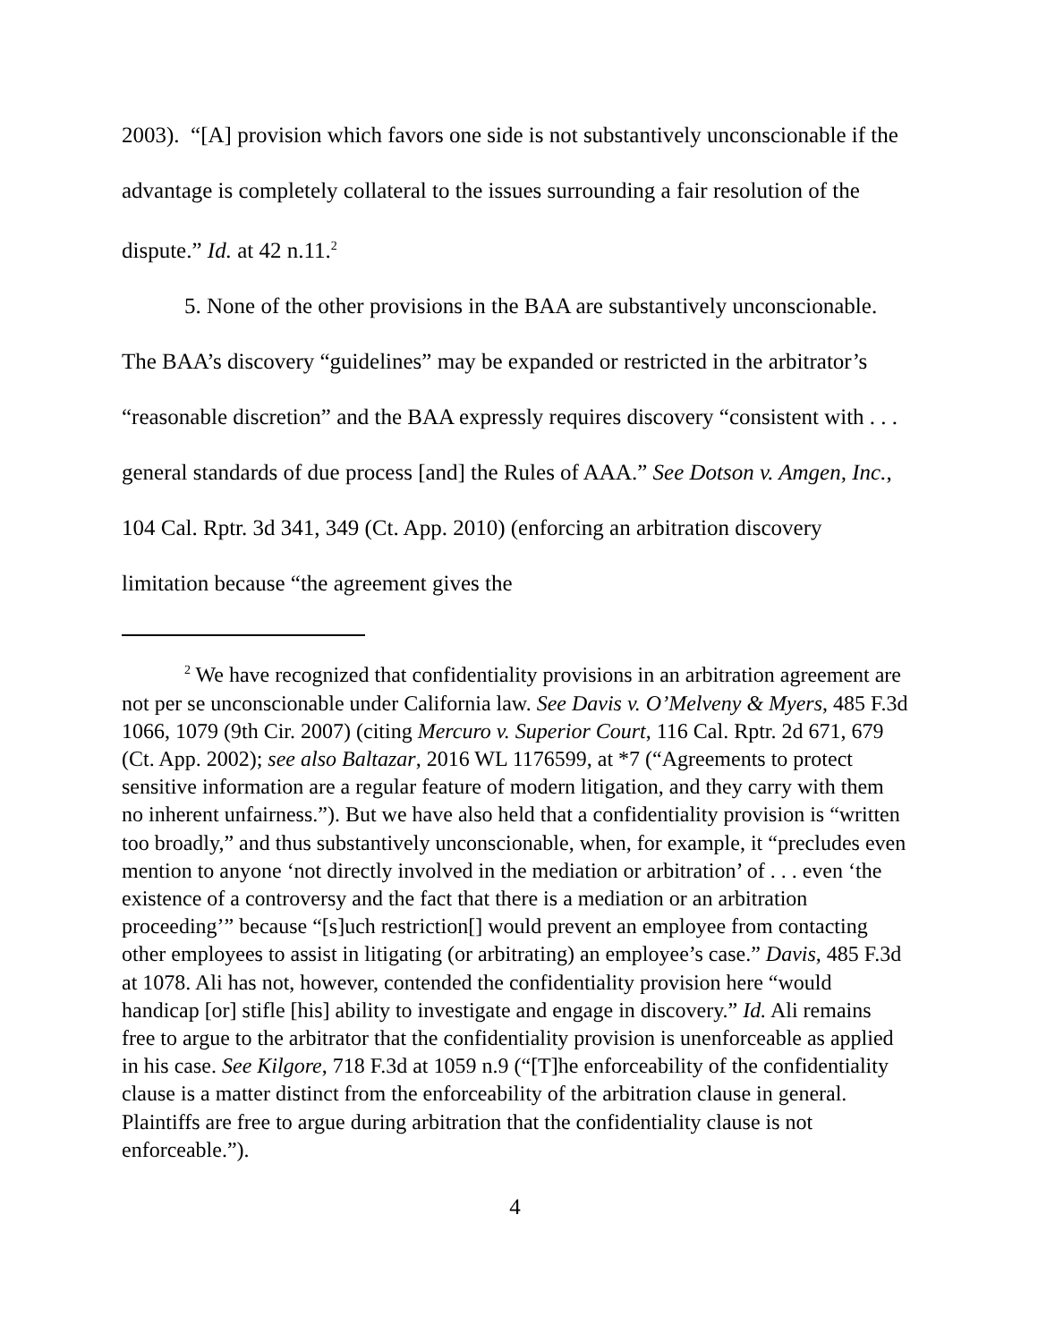2003). “[A] provision which favors one side is not substantively unconscionable if the advantage is completely collateral to the issues surrounding a fair resolution of the dispute.” Id. at 42 n.11.<sup>2</sup>
5. None of the other provisions in the BAA are substantively unconscionable. The BAA’s discovery “guidelines” may be expanded or restricted in the arbitrator’s “reasonable discretion” and the BAA expressly requires discovery “consistent with . . . general standards of due process [and] the Rules of AAA.” See Dotson v. Amgen, Inc., 104 Cal. Rptr. 3d 341, 349 (Ct. App. 2010) (enforcing an arbitration discovery limitation because “the agreement gives the
<sup>2</sup> We have recognized that confidentiality provisions in an arbitration agreement are not per se unconscionable under California law. See Davis v. O’Melveny & Myers, 485 F.3d 1066, 1079 (9th Cir. 2007) (citing Mercuro v. Superior Court, 116 Cal. Rptr. 2d 671, 679 (Ct. App. 2002); see also Baltazar, 2016 WL 1176599, at *7 (“Agreements to protect sensitive information are a regular feature of modern litigation, and they carry with them no inherent unfairness.”). But we have also held that a confidentiality provision is “written too broadly,” and thus substantively unconscionable, when, for example, it “precludes even mention to anyone ‘not directly involved in the mediation or arbitration’ of . . . even ‘the existence of a controversy and the fact that there is a mediation or an arbitration proceeding’” because “[s]uch restriction[] would prevent an employee from contacting other employees to assist in litigating (or arbitrating) an employee’s case.” Davis, 485 F.3d at 1078. Ali has not, however, contended the confidentiality provision here “would handicap [or] stifle [his] ability to investigate and engage in discovery.” Id. Ali remains free to argue to the arbitrator that the confidentiality provision is unenforceable as applied in his case. See Kilgore, 718 F.3d at 1059 n.9 (“[T]he enforceability of the confidentiality clause is a matter distinct from the enforceability of the arbitration clause in general. Plaintiffs are free to argue during arbitration that the confidentiality clause is not enforceable.”).
4